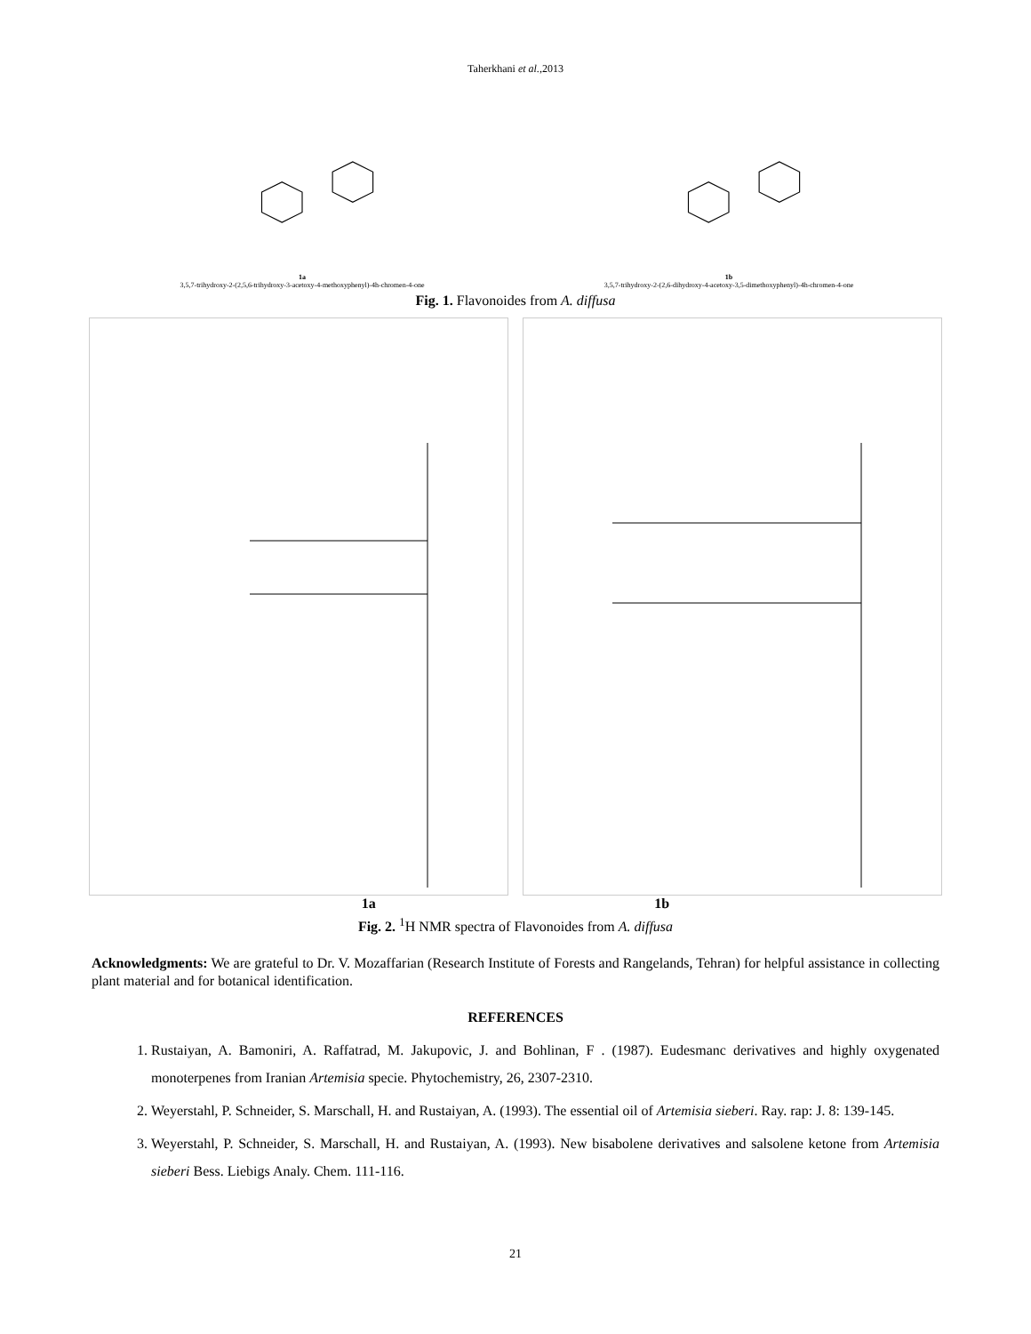Taherkhani et al.,2013
1a
3,5,7-trihydroxy-2-(2,5,6-trihydroxy-3-acetoxy-4-methoxyphenyl)-4h-chromen-4-one
1b
3,5,7-trihydroxy-2-(2,6-dihydroxy-4-acetoxy-3,5-dimethoxyphenyl)-4h-chromen-4-one
Fig. 1. Flavonoides from A. diffusa
1a 1b
Fig. 2. <sup>1</sup>H NMR spectra of Flavonoides from A. diffusa
Acknowledgments: We are grateful to Dr. V. Mozaffarian (Research Institute of Forests and Rangelands, Tehran) for helpful assistance in collecting plant material and for botanical identification.
REFERENCES
1. Rustaiyan, A. Bamoniri, A. Raffatrad, M. Jakupovic, J. and Bohlinan, F . (1987). Eudesmanc derivatives and highly oxygenated monoterpenes from Iranian Artemisia specie. Phytochemistry, 26, 2307-2310.
2. Weyerstahl, P. Schneider, S. Marschall, H. and Rustaiyan, A. (1993). The essential oil of Artemisia sieberi. Ray. rap: J. 8: 139-145.
3. Weyerstahl, P. Schneider, S. Marschall, H. and Rustaiyan, A. (1993). New bisabolene derivatives and salsolene ketone from Artemisia sieberi Bess. Liebigs Analy. Chem. 111-116.
21